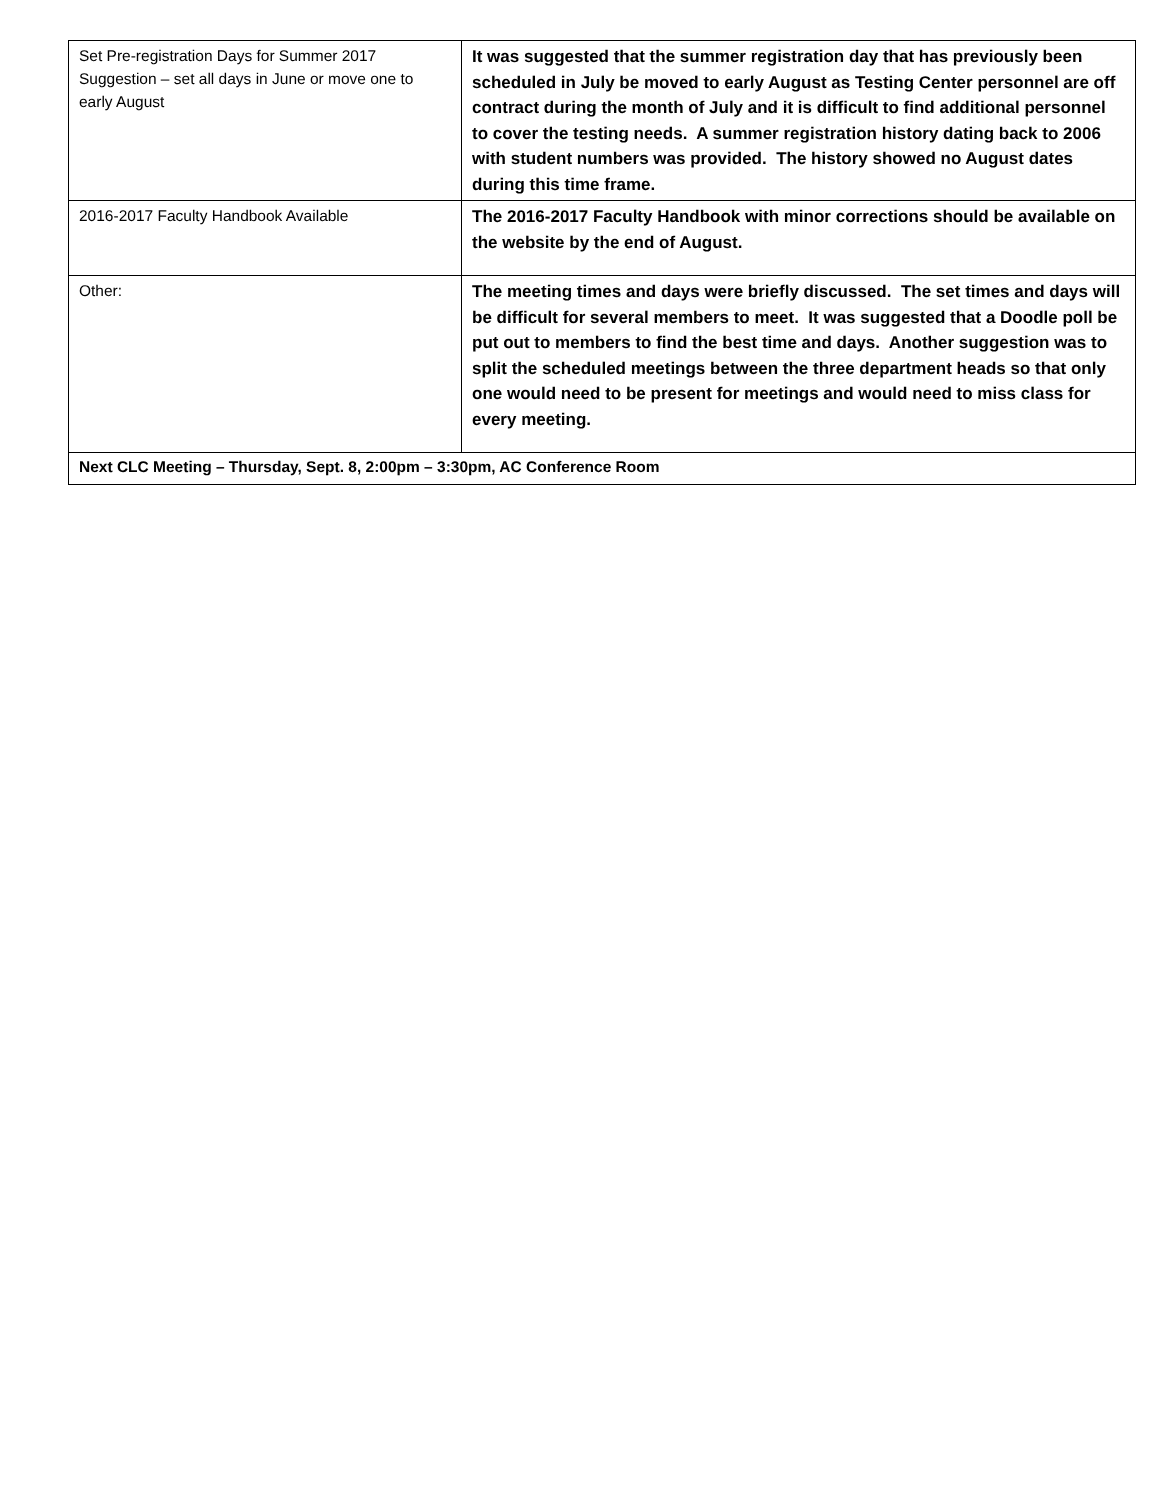| Set Pre-registration Days for Summer 2017 Suggestion – set all days in June or move one to early August | It was suggested that the summer registration day that has previously been scheduled in July be moved to early August as Testing Center personnel are off contract during the month of July and it is difficult to find additional personnel to cover the testing needs. A summer registration history dating back to 2006 with student numbers was provided. The history showed no August dates during this time frame. |
| 2016-2017 Faculty Handbook Available | The 2016-2017 Faculty Handbook with minor corrections should be available on the website by the end of August. |
| Other: | The meeting times and days were briefly discussed. The set times and days will be difficult for several members to meet. It was suggested that a Doodle poll be put out to members to find the best time and days. Another suggestion was to split the scheduled meetings between the three department heads so that only one would need to be present for meetings and would need to miss class for every meeting. |
| Next CLC Meeting – Thursday, Sept. 8, 2:00pm – 3:30pm, AC Conference Room | |